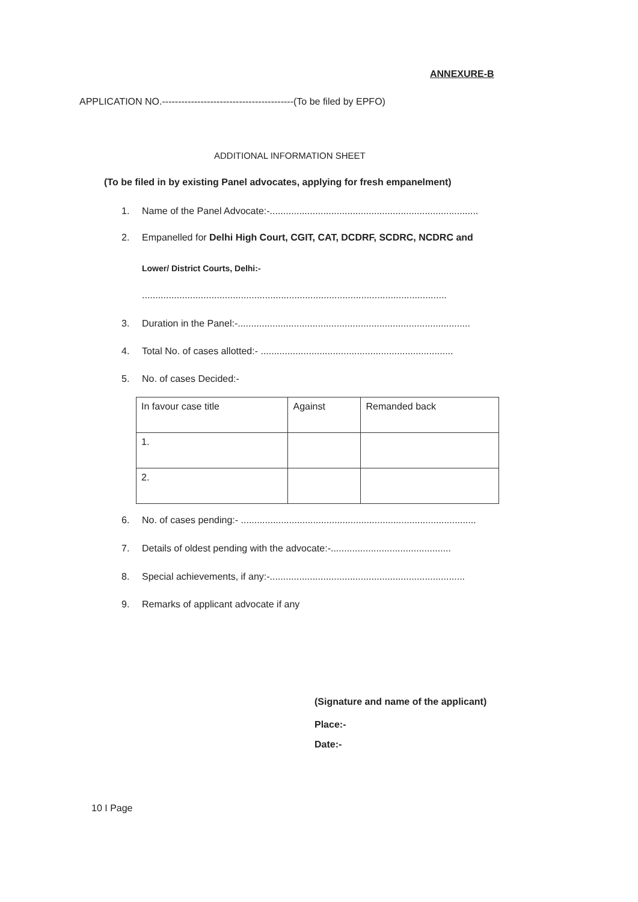ANNEXURE-B
APPLICATION NO.-----------------------------------------(To be filed by EPFO)
ADDITIONAL INFORMATION SHEET
(To be filed in by existing Panel advocates, applying for fresh empanelment)
1. Name of the Panel Advocate:-..............................................................................
2. Empanelled for Delhi High Court, CGIT, CAT, DCDRF, SCDRC, NCDRC and
Lower/ District Courts, Delhi:-
..................................................................................................................
3. Duration in the Panel:-.......................................................................................
4. Total No. of cases allotted:- ........................................................................
5. No. of cases Decided:-
| In favour case title | Against | Remanded back |
| --- | --- | --- |
| 1. | | |
| 2. | | |
6. No. of cases pending:- ........................................................................................
7. Details of oldest pending with the advocate:-.............................................
8. Special achievements, if any:-.........................................................................
9. Remarks of applicant advocate if any
(Signature and name of the applicant)
Place:-
Date:-
10 I Page